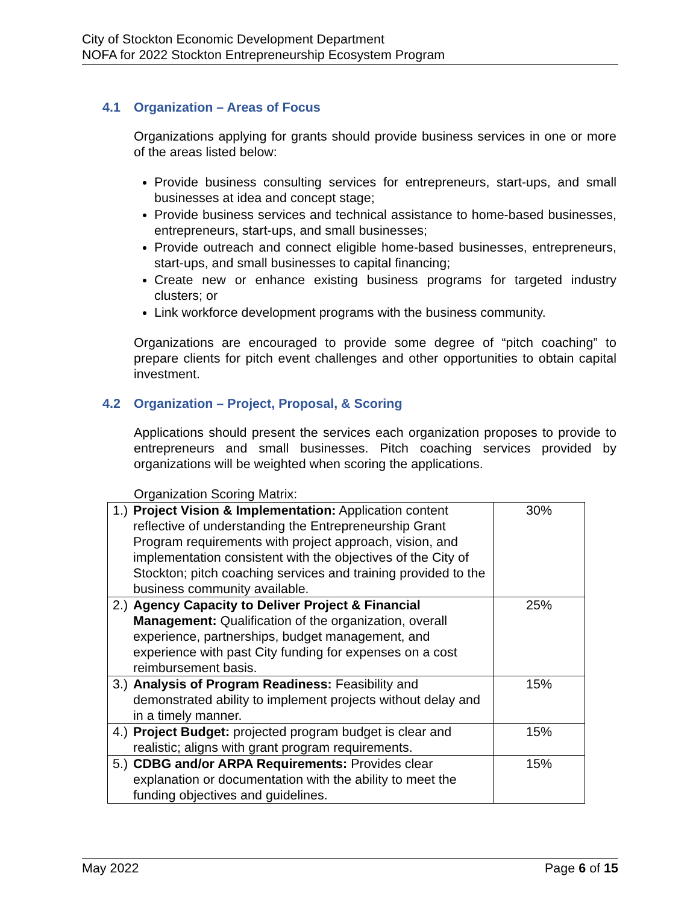City of Stockton Economic Development Department
NOFA for 2022 Stockton Entrepreneurship Ecosystem Program
4.1 Organization – Areas of Focus
Organizations applying for grants should provide business services in one or more of the areas listed below:
Provide business consulting services for entrepreneurs, start-ups, and small businesses at idea and concept stage;
Provide business services and technical assistance to home-based businesses, entrepreneurs, start-ups, and small businesses;
Provide outreach and connect eligible home-based businesses, entrepreneurs, start-ups, and small businesses to capital financing;
Create new or enhance existing business programs for targeted industry clusters; or
Link workforce development programs with the business community.
Organizations are encouraged to provide some degree of “pitch coaching” to prepare clients for pitch event challenges and other opportunities to obtain capital investment.
4.2 Organization – Project, Proposal, & Scoring
Applications should present the services each organization proposes to provide to entrepreneurs and small businesses. Pitch coaching services provided by organizations will be weighted when scoring the applications.
Organization Scoring Matrix:
| 1.) Project Vision & Implementation: Application content reflective of understanding the Entrepreneurship Grant Program requirements with project approach, vision, and implementation consistent with the objectives of the City of Stockton; pitch coaching services and training provided to the business community available. | 30% |
| 2.) Agency Capacity to Deliver Project & Financial Management: Qualification of the organization, overall experience, partnerships, budget management, and experience with past City funding for expenses on a cost reimbursement basis. | 25% |
| 3.) Analysis of Program Readiness: Feasibility and demonstrated ability to implement projects without delay and in a timely manner. | 15% |
| 4.) Project Budget: projected program budget is clear and realistic; aligns with grant program requirements. | 15% |
| 5.) CDBG and/or ARPA Requirements: Provides clear explanation or documentation with the ability to meet the funding objectives and guidelines. | 15% |
May 2022 Page 6 of 15